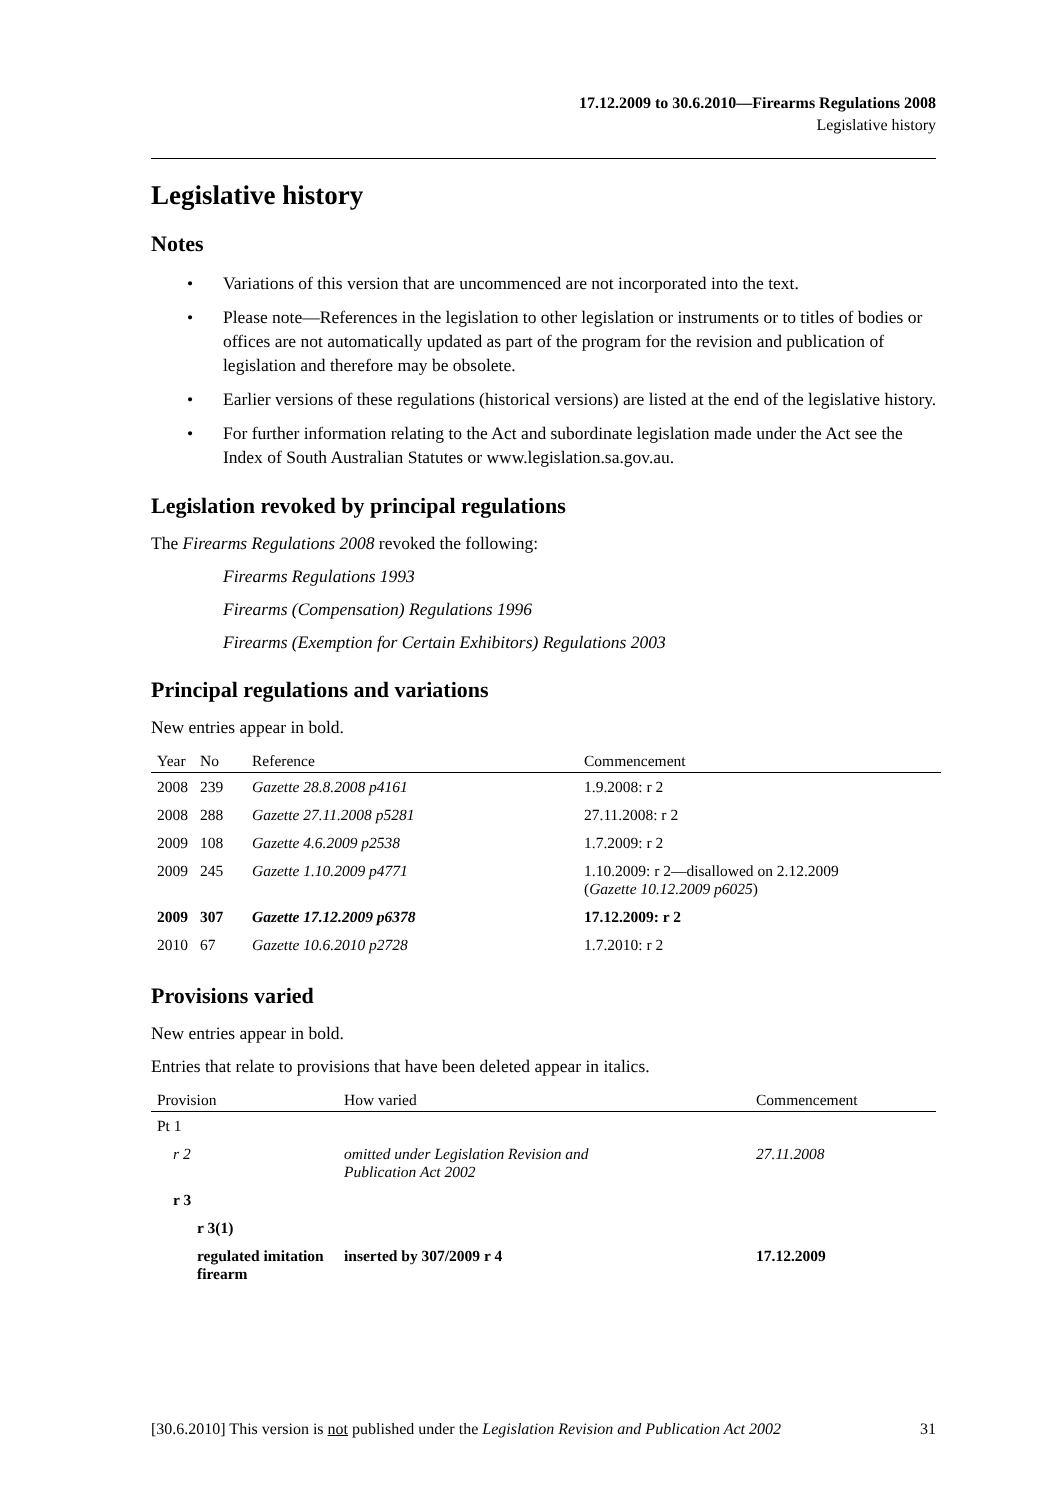17.12.2009 to 30.6.2010—Firearms Regulations 2008
Legislative history
Legislative history
Notes
• Variations of this version that are uncommenced are not incorporated into the text.
• Please note—References in the legislation to other legislation or instruments or to titles of bodies or offices are not automatically updated as part of the program for the revision and publication of legislation and therefore may be obsolete.
• Earlier versions of these regulations (historical versions) are listed at the end of the legislative history.
• For further information relating to the Act and subordinate legislation made under the Act see the Index of South Australian Statutes or www.legislation.sa.gov.au.
Legislation revoked by principal regulations
The Firearms Regulations 2008 revoked the following:
Firearms Regulations 1993
Firearms (Compensation) Regulations 1996
Firearms (Exemption for Certain Exhibitors) Regulations 2003
Principal regulations and variations
New entries appear in bold.
| Year | No | Reference | Commencement |
| --- | --- | --- | --- |
| 2008 | 239 | Gazette 28.8.2008 p4161 | 1.9.2008: r 2 |
| 2008 | 288 | Gazette 27.11.2008 p5281 | 27.11.2008: r 2 |
| 2009 | 108 | Gazette 4.6.2009 p2538 | 1.7.2009: r 2 |
| 2009 | 245 | Gazette 1.10.2009 p4771 | 1.10.2009: r 2—disallowed on 2.12.2009 ( Gazette 10.12.2009 p6025 ) |
| 2009 | 307 | Gazette 17.12.2009 p6378 | 17.12.2009: r 2 |
| 2010 | 67 | Gazette 10.6.2010 p2728 | 1.7.2010: r 2 |
Provisions varied
New entries appear in bold.
Entries that relate to provisions that have been deleted appear in italics.
| Provision | How varied | Commencement |
| --- | --- | --- |
| Pt 1 | | |
| r 2 | omitted under Legislation Revision and Publication Act 2002 | 27.11.2008 |
| r 3 | | |
| r 3(1) | | |
| regulated imitation firearm | inserted by 307/2009 r 4 | 17.12.2009 |
[30.6.2010] This version is not published under the Legislation Revision and Publication Act 2002 31